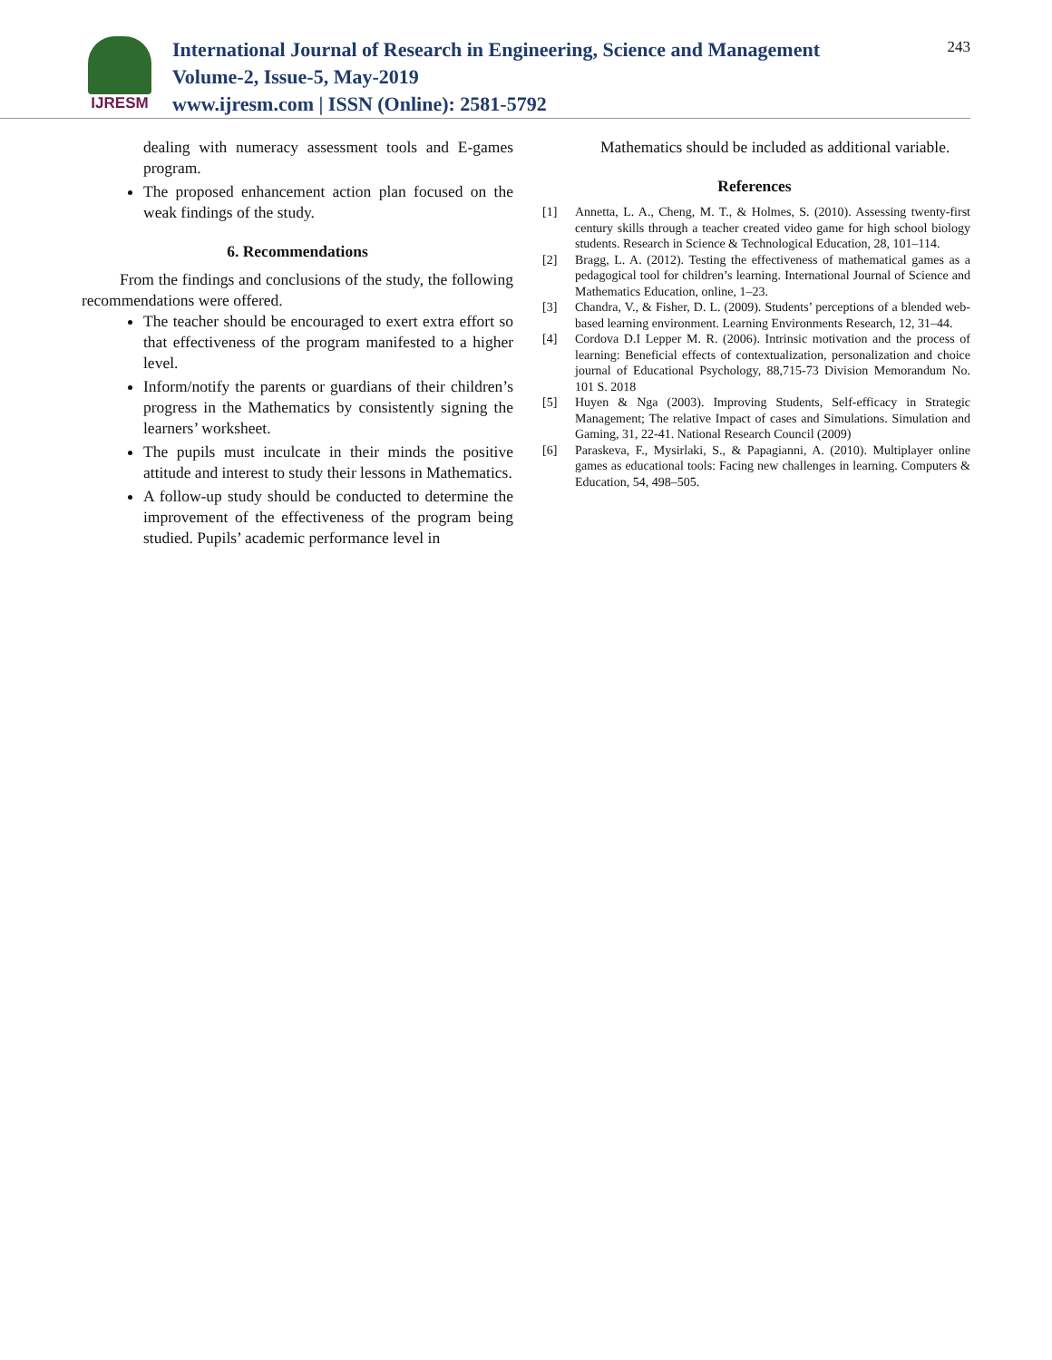IJRESM
International Journal of Research in Engineering, Science and Management
Volume-2, Issue-5, May-2019
www.ijresm.com | ISSN (Online): 2581-5792
243
dealing with numeracy assessment tools and E-games program.
The proposed enhancement action plan focused on the weak findings of the study.
6. Recommendations
From the findings and conclusions of the study, the following recommendations were offered.
The teacher should be encouraged to exert extra effort so that effectiveness of the program manifested to a higher level.
Inform/notify the parents or guardians of their children’s progress in the Mathematics by consistently signing the learners’ worksheet.
The pupils must inculcate in their minds the positive attitude and interest to study their lessons in Mathematics.
A follow-up study should be conducted to determine the improvement of the effectiveness of the program being studied. Pupils’ academic performance level in
Mathematics should be included as additional variable.
References
[1] Annetta, L. A., Cheng, M. T., & Holmes, S. (2010). Assessing twenty-first century skills through a teacher created video game for high school biology students. Research in Science & Technological Education, 28, 101–114.
[2] Bragg, L. A. (2012). Testing the effectiveness of mathematical games as a pedagogical tool for children’s learning. International Journal of Science and Mathematics Education, online, 1–23.
[3] Chandra, V., & Fisher, D. L. (2009). Students’ perceptions of a blended web-based learning environment. Learning Environments Research, 12, 31–44.
[4] Cordova D.I Lepper M. R. (2006). Intrinsic motivation and the process of learning: Beneficial effects of contextualization, personalization and choice journal of Educational Psychology, 88,715-73 Division Memorandum No. 101 S. 2018
[5] Huyen & Nga (2003). Improving Students, Self-efficacy in Strategic Management; The relative Impact of cases and Simulations. Simulation and Gaming, 31, 22-41. National Research Council (2009)
[6] Paraskeva, F., Mysirlaki, S., & Papagianni, A. (2010). Multiplayer online games as educational tools: Facing new challenges in learning. Computers & Education, 54, 498–505.